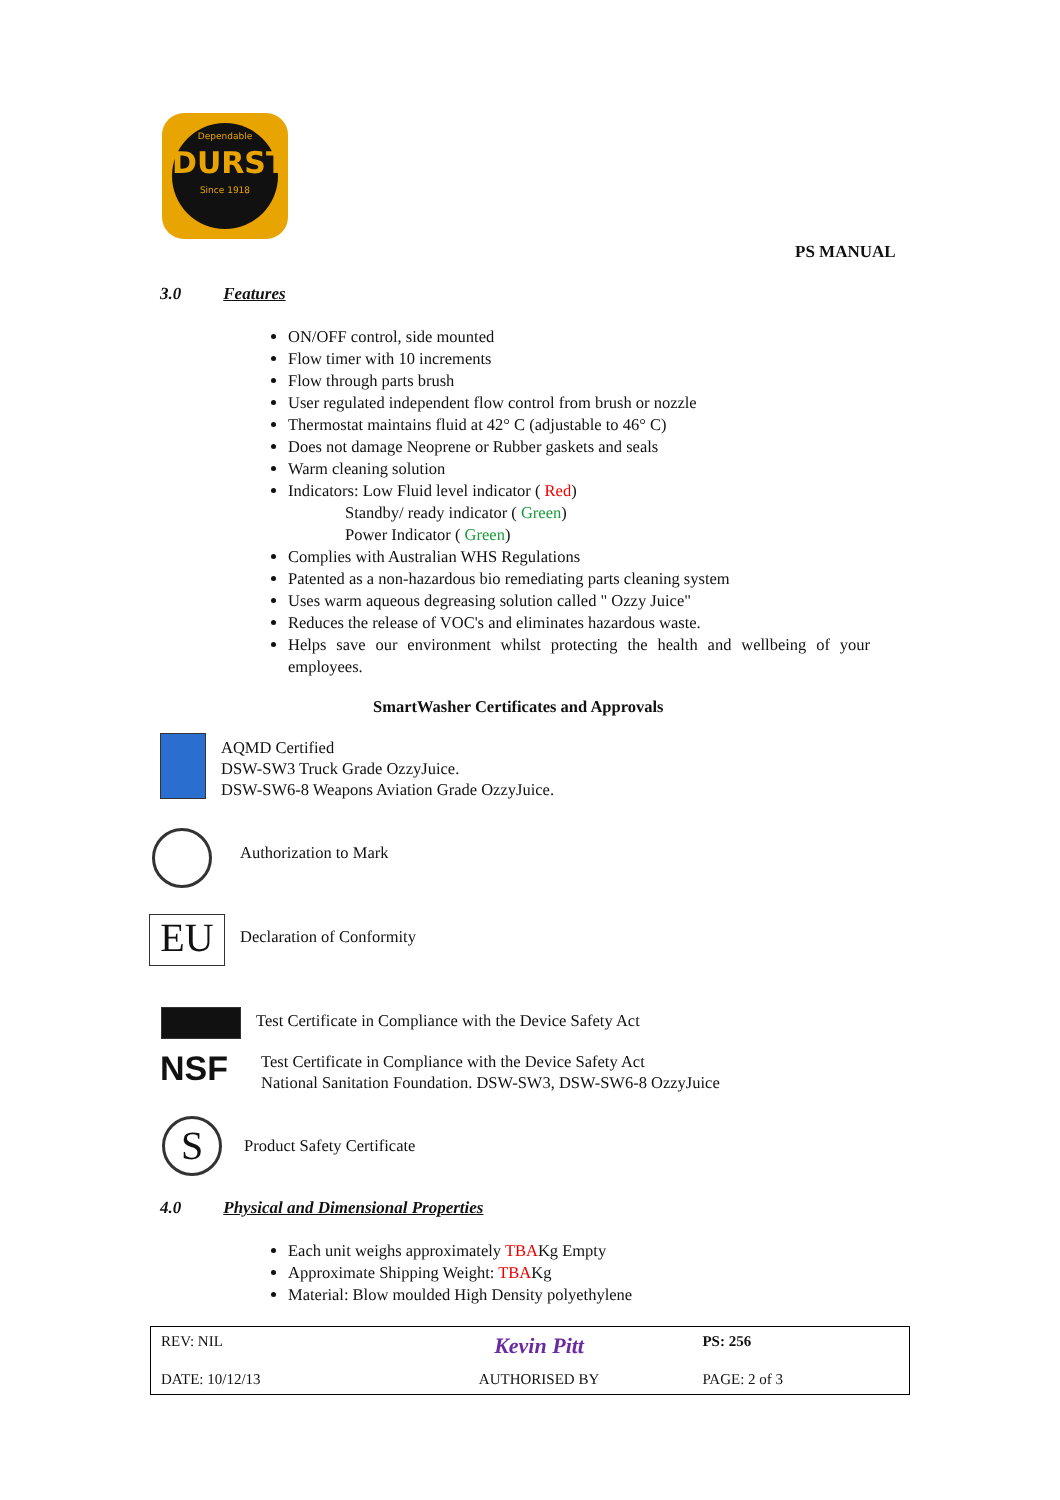Dependable
DURST
Since 1918
PS MANUAL
3.0 Features
ON/OFF control, side mounted
Flow timer with 10 increments
Flow through parts brush
User regulated independent flow control from brush or nozzle
Thermostat maintains fluid at 42° C (adjustable to 46° C)
Does not damage Neoprene or Rubber gaskets and seals
Warm cleaning solution
Indicators: Low Fluid level indicator ( Red)
Standby/ ready indicator ( Green)
Power Indicator ( Green)
Complies with Australian WHS Regulations
Patented as a non-hazardous bio remediating parts cleaning system
Uses warm aqueous degreasing solution called " Ozzy Juice"
Reduces the release of VOC's and eliminates hazardous waste.
Helps save our environment whilst protecting the health and wellbeing of your employees.
SmartWasher Certificates and Approvals
AQMD Certified
DSW-SW3 Truck Grade OzzyJuice.
DSW-SW6-8 Weapons Aviation Grade OzzyJuice.
Authorization to Mark
EU Declaration of Conformity
Test Certificate in Compliance with the Device Safety Act
NSF
Test Certificate in Compliance with the Device Safety Act
National Sanitation Foundation. DSW-SW3, DSW-SW6-8 OzzyJuice
S Product Safety Certificate
4.0 Physical and Dimensional Properties
Each unit weighs approximately TBAKg Empty
Approximate Shipping Weight: TBAKg
Material: Blow moulded High Density polyethylene
| REV: NIL | Kevin Pitt | PS: 256 |
| DATE: 10/12/13 | AUTHORISED BY | PAGE: 2 of 3 |